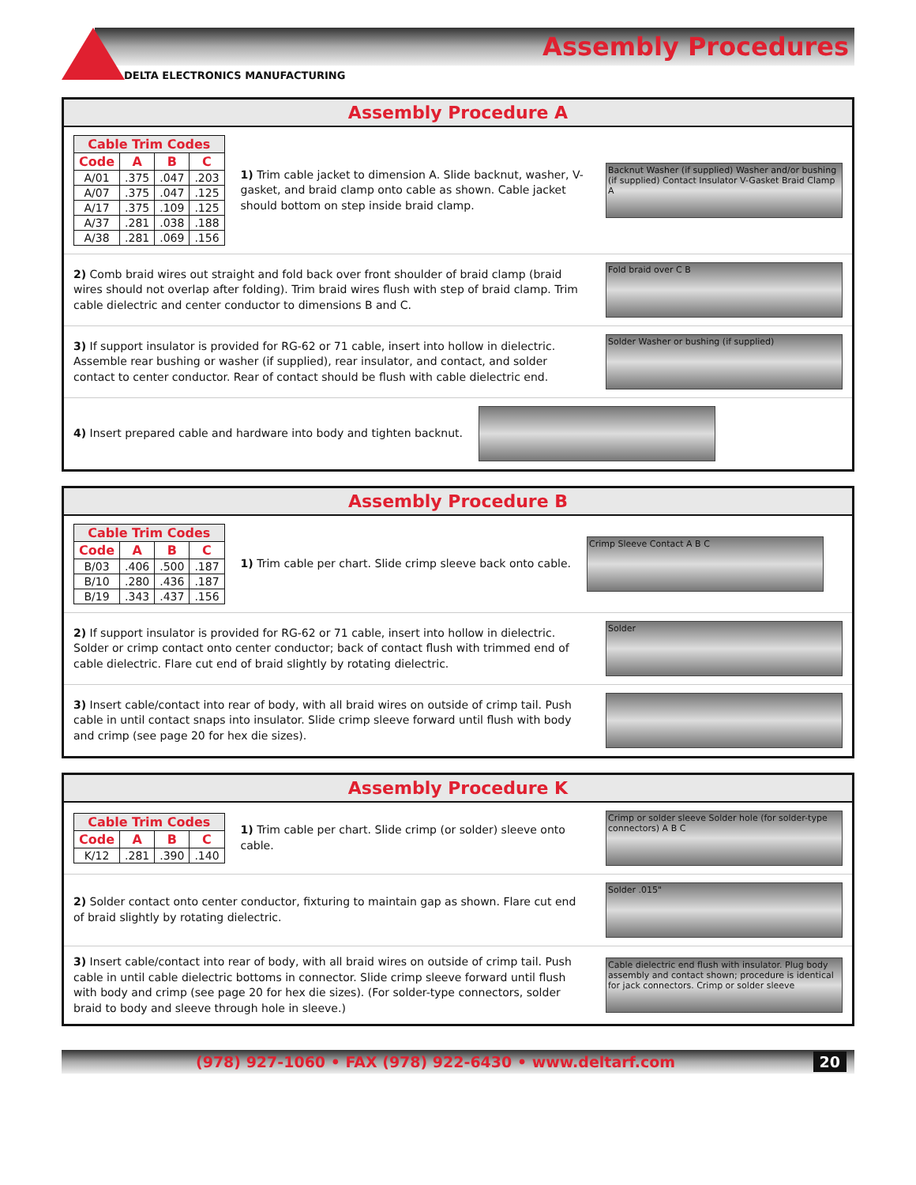Assembly Procedures
DELTA ELECTRONICS MANUFACTURING
Assembly Procedure A
| Cable Trim Codes | | | |
| --- | --- | --- | --- |
| Code | A | B | C |
| A/01 | .375 | .047 | .203 |
| A/07 | .375 | .047 | .125 |
| A/17 | .375 | .109 | .125 |
| A/37 | .281 | .038 | .188 |
| A/38 | .281 | .069 | .156 |
1) Trim cable jacket to dimension A. Slide backnut, washer, V-gasket, and braid clamp onto cable as shown. Cable jacket should bottom on step inside braid clamp.
Backnut Washer (if supplied) Washer and/or bushing (if supplied) Contact Insulator V-Gasket Braid Clamp A
2) Comb braid wires out straight and fold back over front shoulder of braid clamp (braid wires should not overlap after folding). Trim braid wires flush with step of braid clamp. Trim cable dielectric and center conductor to dimensions B and C.
Fold braid over C B
3) If support insulator is provided for RG-62 or 71 cable, insert into hollow in dielectric. Assemble rear bushing or washer (if supplied), rear insulator, and contact, and solder contact to center conductor. Rear of contact should be flush with cable dielectric end.
Solder Washer or bushing (if supplied)
4) Insert prepared cable and hardware into body and tighten backnut.
Assembly Procedure B
| Cable Trim Codes | | | |
| --- | --- | --- | --- |
| Code | A | B | C |
| B/03 | .406 | .500 | .187 |
| B/10 | .280 | .436 | .187 |
| B/19 | .343 | .437 | .156 |
1) Trim cable per chart. Slide crimp sleeve back onto cable.
Crimp Sleeve Contact A B C
2) If support insulator is provided for RG-62 or 71 cable, insert into hollow in dielectric. Solder or crimp contact onto center conductor; back of contact flush with trimmed end of cable dielectric. Flare cut end of braid slightly by rotating dielectric.
Solder
3) Insert cable/contact into rear of body, with all braid wires on outside of crimp tail. Push cable in until contact snaps into insulator. Slide crimp sleeve forward until flush with body and crimp (see page 20 for hex die sizes).
Assembly Procedure K
| Cable Trim Codes | | | |
| --- | --- | --- | --- |
| Code | A | B | C |
| K/12 | .281 | .390 | .140 |
1) Trim cable per chart. Slide crimp (or solder) sleeve onto cable.
Crimp or solder sleeve Solder hole (for solder-type connectors) A B C
2) Solder contact onto center conductor, fixturing to maintain gap as shown. Flare cut end of braid slightly by rotating dielectric.
Solder .015"
3) Insert cable/contact into rear of body, with all braid wires on outside of crimp tail. Push cable in until cable dielectric bottoms in connector. Slide crimp sleeve forward until flush with body and crimp (see page 20 for hex die sizes). (For solder-type connectors, solder braid to body and sleeve through hole in sleeve.)
Cable dielectric end flush with insulator. Plug body assembly and contact shown; procedure is identical for jack connectors. Crimp or solder sleeve
(978) 927-1060 • FAX (978) 922-6430 • www.deltarf.com 20